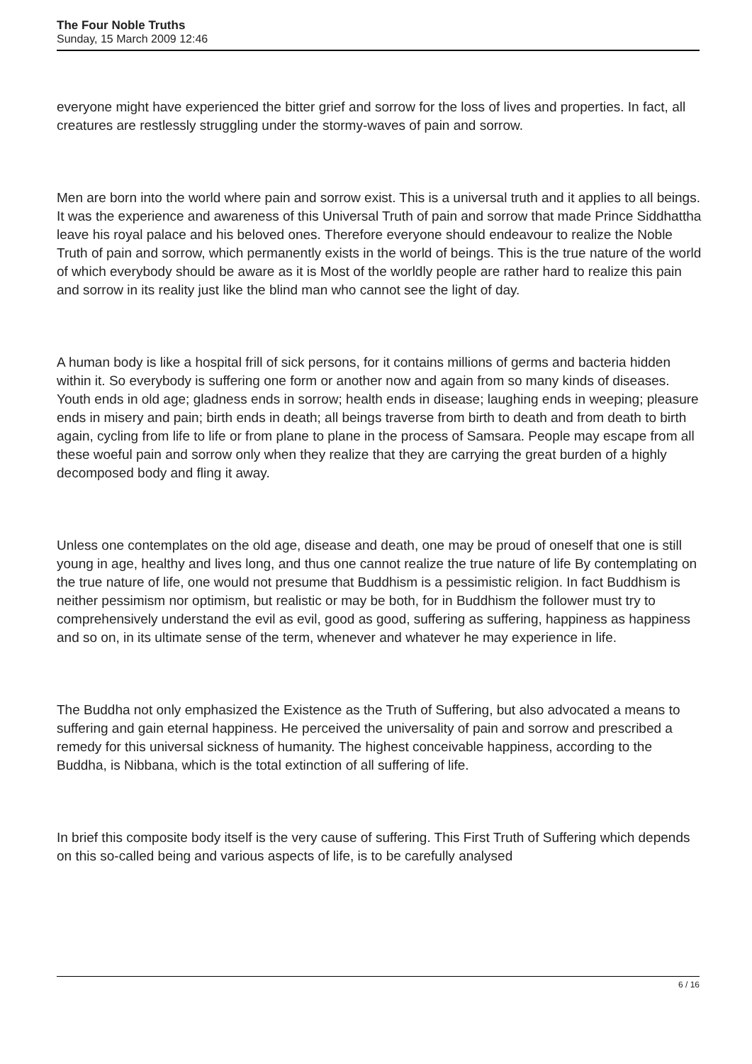The Four Noble Truths
Sunday, 15 March 2009 12:46
everyone might have experienced the bitter grief and sorrow for the loss of lives and properties. In fact, all creatures are restlessly struggling under the stormy-waves of pain and sorrow.
Men are born into the world where pain and sorrow exist. This is a universal truth and it applies to all beings. It was the experience and awareness of this Universal Truth of pain and sorrow that made Prince Siddhattha leave his royal palace and his beloved ones. Therefore everyone should endeavour to realize the Noble Truth of pain and sorrow, which permanently exists in the world of beings. This is the true nature of the world of which everybody should be aware as it is Most of the worldly people are rather hard to realize this pain and sorrow in its reality just like the blind man who cannot see the light of day.
A human body is like a hospital frill of sick persons, for it contains millions of germs and bacteria hidden within it. So everybody is suffering one form or another now and again from so many kinds of diseases. Youth ends in old age; gladness ends in sorrow; health ends in disease; laughing ends in weeping; pleasure ends in misery and pain; birth ends in death; all beings traverse from birth to death and from death to birth again, cycling from life to life or from plane to plane in the process of Samsara. People may escape from all these woeful pain and sorrow only when they realize that they are carrying the great burden of a highly decomposed body and fling it away.
Unless one contemplates on the old age, disease and death, one may be proud of oneself that one is still young in age, healthy and lives long, and thus one cannot realize the true nature of life By contemplating on the true nature of life, one would not presume that Buddhism is a pessimistic religion. In fact Buddhism is neither pessimism nor optimism, but realistic or may be both, for in Buddhism the follower must try to comprehensively understand the evil as evil, good as good, suffering as suffering, happiness as happiness and so on, in its ultimate sense of the term, whenever and whatever he may experience in life.
The Buddha not only emphasized the Existence as the Truth of Suffering, but also advocated a means to suffering and gain eternal happiness. He perceived the universality of pain and sorrow and prescribed a remedy for this universal sickness of humanity. The highest conceivable happiness, according to the Buddha, is Nibbana, which is the total extinction of all suffering of life.
In brief this composite body itself is the very cause of suffering. This First Truth of Suffering which depends on this so-called being and various aspects of life, is to be carefully analysed
6 / 16